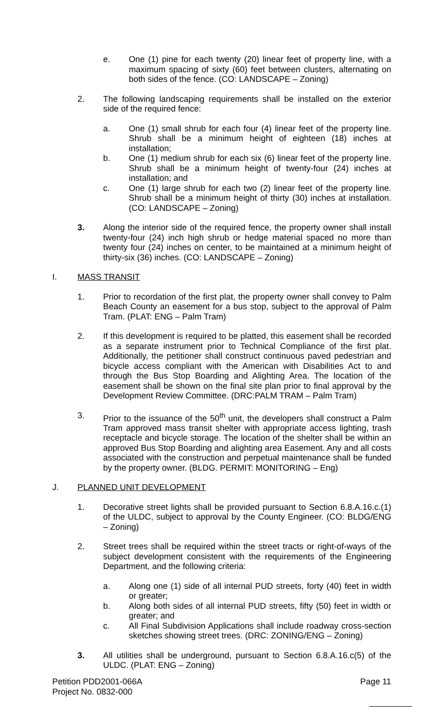e. One (1) pine for each twenty (20) linear feet of property line, with a maximum spacing of sixty (60) feet between clusters, alternating on both sides of the fence. (CO: LANDSCAPE – Zoning)
2. The following landscaping requirements shall be installed on the exterior side of the required fence:
a. One (1) small shrub for each four (4) linear feet of the property line. Shrub shall be a minimum height of eighteen (18) inches at installation;
b. One (1) medium shrub for each six (6) linear feet of the property line. Shrub shall be a minimum height of twenty-four (24) inches at installation; and
c. One (1) large shrub for each two (2) linear feet of the property line. Shrub shall be a minimum height of thirty (30) inches at installation. (CO: LANDSCAPE – Zoning)
3. Along the interior side of the required fence, the property owner shall install twenty-four (24) inch high shrub or hedge material spaced no more than twenty four (24) inches on center, to be maintained at a minimum height of thirty-six (36) inches. (CO: LANDSCAPE – Zoning)
I. MASS TRANSIT
1. Prior to recordation of the first plat, the property owner shall convey to Palm Beach County an easement for a bus stop, subject to the approval of Palm Tram. (PLAT: ENG – Palm Tram)
2. If this development is required to be platted, this easement shall be recorded as a separate instrument prior to Technical Compliance of the first plat. Additionally, the petitioner shall construct continuous paved pedestrian and bicycle access compliant with the American with Disabilities Act to and through the Bus Stop Boarding and Alighting Area. The location of the easement shall be shown on the final site plan prior to final approval by the Development Review Committee. (DRC:PALM TRAM – Palm Tram)
3. Prior to the issuance of the 50<sup>th</sup> unit, the developers shall construct a Palm Tram approved mass transit shelter with appropriate access lighting, trash receptacle and bicycle storage. The location of the shelter shall be within an approved Bus Stop Boarding and alighting area Easement. Any and all costs associated with the construction and perpetual maintenance shall be funded by the property owner. (BLDG. PERMIT: MONITORING – Eng)
J. PLANNED UNIT DEVELOPMENT
1. Decorative street lights shall be provided pursuant to Section 6.8.A.16.c.(1) of the ULDC, subject to approval by the County Engineer. (CO: BLDG/ENG – Zoning)
2. Street trees shall be required within the street tracts or right-of-ways of the subject development consistent with the requirements of the Engineering Department, and the following criteria:
a. Along one (1) side of all internal PUD streets, forty (40) feet in width or greater;
b. Along both sides of all internal PUD streets, fifty (50) feet in width or greater; and
c. All Final Subdivision Applications shall include roadway cross-section sketches showing street trees. (DRC: ZONING/ENG – Zoning)
3. All utilities shall be underground, pursuant to Section 6.8.A.16.c(5) of the ULDC. (PLAT: ENG – Zoning)
Petition PDD2001-066A
Project No. 0832-000
Page 11